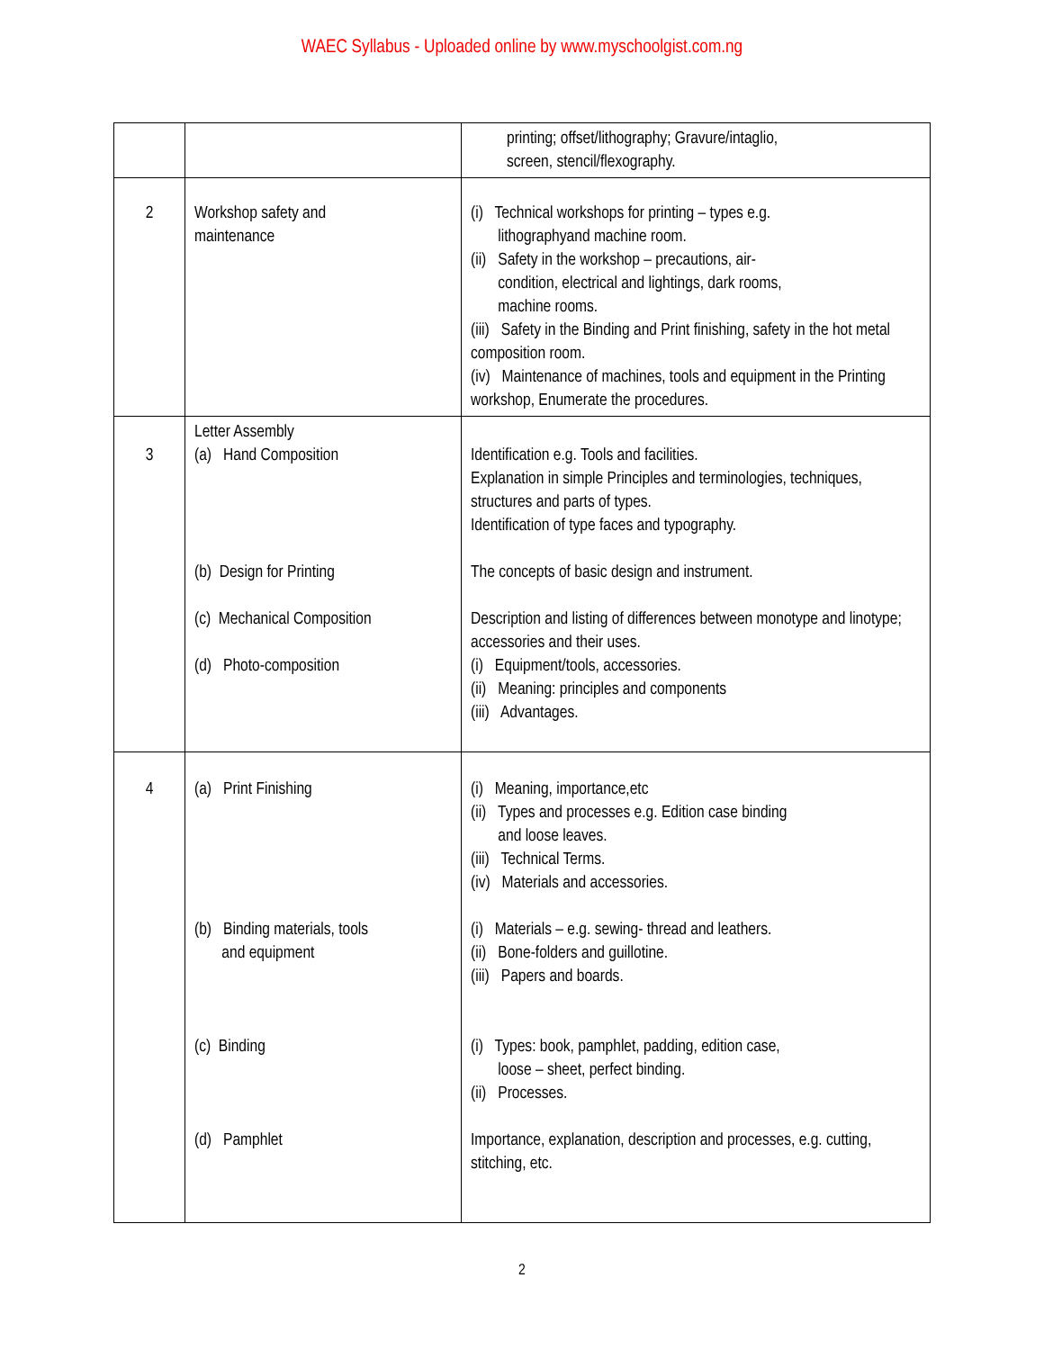WAEC Syllabus - Uploaded online by www.myschoolgist.com.ng
| | | printing; offset/lithography; Gravure/intaglio, screen, stencil/flexography. |
| 2 | Workshop safety and maintenance | (i) Technical workshops for printing – types e.g. lithographyand machine room. (ii) Safety in the workshop – precautions, air- condition, electrical and lightings, dark rooms, machine rooms. (iii) Safety in the Binding and Print finishing, safety in the hot metal composition room. (iv) Maintenance of machines, tools and equipment in the Printing workshop, Enumerate the procedures. |
| 3 | Letter Assembly (a) Hand Composition (b) Design for Printing (c) Mechanical Composition (d) Photo-composition | Identification e.g. Tools and facilities. Explanation in simple Principles and terminologies, techniques, structures and parts of types. Identification of type faces and typography. The concepts of basic design and instrument. Description and listing of differences between monotype and linotype; accessories and their uses. (i) Equipment/tools, accessories. (ii) Meaning: principles and components (iii) Advantages. |
| 4 | (a) Print Finishing (b) Binding materials, tools and equipment (c) Binding (d) Pamphlet | (i) Meaning, importance,etc (ii) Types and processes e.g. Edition case binding and loose leaves. (iii) Technical Terms. (iv) Materials and accessories. (i) Materials – e.g. sewing- thread and leathers. (ii) Bone-folders and guillotine. (iii) Papers and boards. (i) Types: book, pamphlet, padding, edition case, loose – sheet, perfect binding. (ii) Processes. Importance, explanation, description and processes, e.g. cutting, stitching, etc. |
2